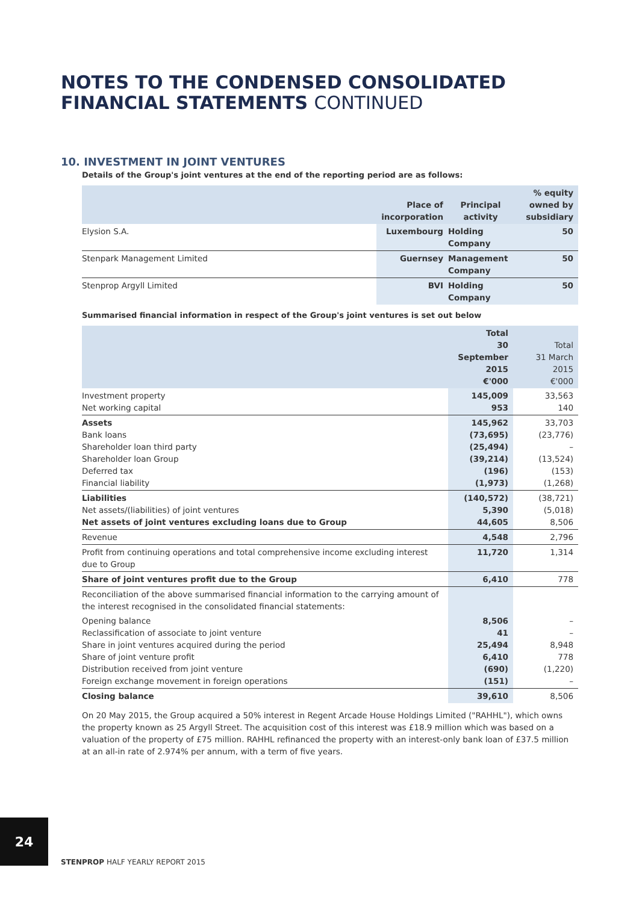NOTES TO THE CONDENSED CONSOLIDATED
FINANCIAL STATEMENTS CONTINUED
10. INVESTMENT IN JOINT VENTURES
Details of the Group's joint ventures at the end of the reporting period are as follows:
| | Place of incorporation | Principal activity | % equity owned by subsidiary |
| --- | --- | --- | --- |
| Elysion S.A. | Luxembourg | Holding Company | 50 |
| Stenpark Management Limited | Guernsey | Management Company | 50 |
| Stenprop Argyll Limited | BVI | Holding Company | 50 |
Summarised financial information in respect of the Group's joint ventures is set out below
| | Total 30 September 2015 €'000 | Total 31 March 2015 €'000 |
| --- | --- | --- |
| Investment property Net working capital | 145,009 953 | 33,563 140 |
| Assets Bank loans Shareholder loan third party Shareholder loan Group Deferred tax Financial liability | 145,962 (73,695) (25,494) (39,214) (196) (1,973) | 33,703 (23,776) – (13,524) (153) (1,268) |
| Liabilities Net assets/(liabilities) of joint ventures Net assets of joint ventures excluding loans due to Group | (140,572) 5,390 44,605 | (38,721) (5,018) 8,506 |
| Revenue | 4,548 | 2,796 |
| Profit from continuing operations and total comprehensive income excluding interest due to Group | 11,720 | 1,314 |
| Share of joint ventures profit due to the Group | 6,410 | 778 |
| Reconciliation of the above summarised financial information to the carrying amount of the interest recognised in the consolidated financial statements: | | |
| Opening balance Reclassification of associate to joint venture Share in joint ventures acquired during the period Share of joint venture profit Distribution received from joint venture Foreign exchange movement in foreign operations | 8,506 41 25,494 6,410 (690) (151) | – – 8,948 778 (1,220) – |
| Closing balance | 39,610 | 8,506 |
On 20 May 2015, the Group acquired a 50% interest in Regent Arcade House Holdings Limited ("RAHHL"), which owns the property known as 25 Argyll Street. The acquisition cost of this interest was £18.9 million which was based on a valuation of the property of £75 million. RAHHL refinanced the property with an interest-only bank loan of £37.5 million at an all-in rate of 2.974% per annum, with a term of five years.
24
STENPROP HALF YEARLY REPORT 2015